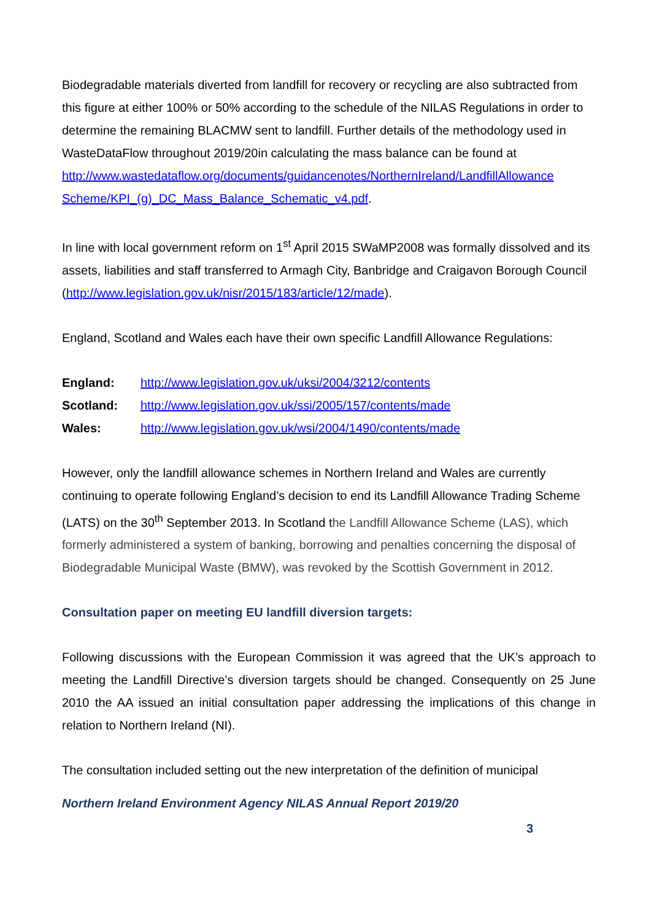Biodegradable materials diverted from landfill for recovery or recycling are also subtracted from this figure at either 100% or 50% according to the schedule of the NILAS Regulations in order to determine the remaining BLACMW sent to landfill. Further details of the methodology used in WasteDataFlow throughout 2019/20in calculating the mass balance can be found at http://www.wastedataflow.org/documents/guidancenotes/NorthernIreland/LandfillAllowance Scheme/KPI_(g)_DC_Mass_Balance_Schematic_v4.pdf.
In line with local government reform on 1<sup>st</sup> April 2015 SWaMP2008 was formally dissolved and its assets, liabilities and staff transferred to Armagh City, Banbridge and Craigavon Borough Council (http://www.legislation.gov.uk/nisr/2015/183/article/12/made).
England, Scotland and Wales each have their own specific Landfill Allowance Regulations:
| England: | http://www.legislation.gov.uk/uksi/2004/3212/contents |
| Scotland: | http://www.legislation.gov.uk/ssi/2005/157/contents/made |
| Wales: | http://www.legislation.gov.uk/wsi/2004/1490/contents/made |
However, only the landfill allowance schemes in Northern Ireland and Wales are currently continuing to operate following England’s decision to end its Landfill Allowance Trading Scheme (LATS) on the 30<sup>th</sup> September 2013. In Scotland the Landfill Allowance Scheme (LAS), which formerly administered a system of banking, borrowing and penalties concerning the disposal of Biodegradable Municipal Waste (BMW), was revoked by the Scottish Government in 2012.
Consultation paper on meeting EU landfill diversion targets:
Following discussions with the European Commission it was agreed that the UK’s approach to meeting the Landfill Directive’s diversion targets should be changed. Consequently on 25 June 2010 the AA issued an initial consultation paper addressing the implications of this change in relation to Northern Ireland (NI).
The consultation included setting out the new interpretation of the definition of municipal
Northern Ireland Environment Agency NILAS Annual Report 2019/20
3